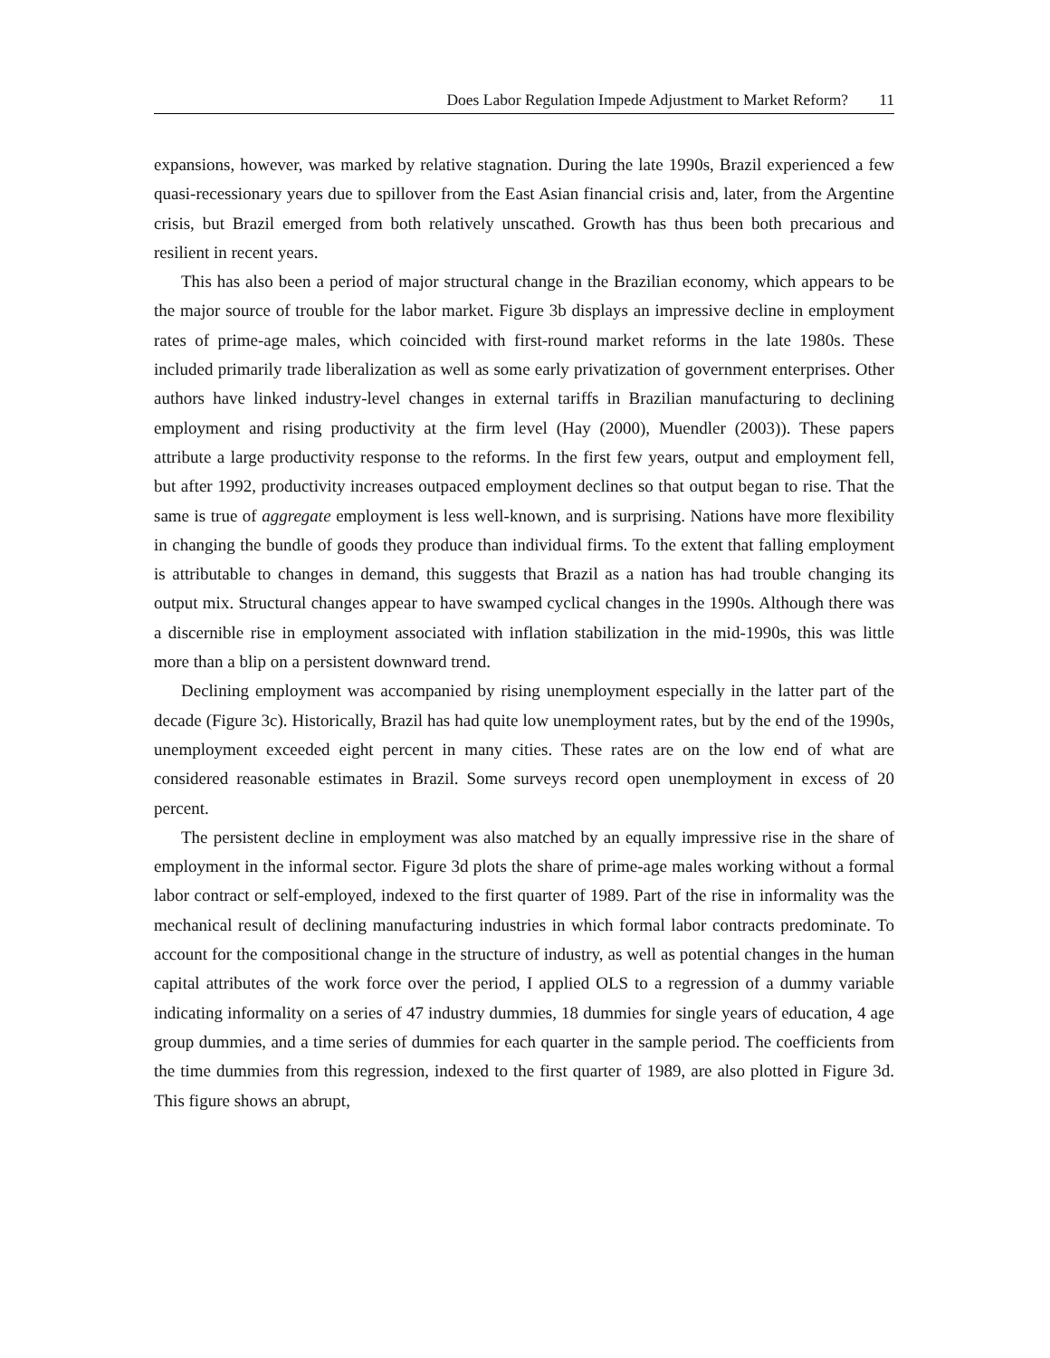Does Labor Regulation Impede Adjustment to Market Reform? 11
expansions, however, was marked by relative stagnation. During the late 1990s, Brazil experienced a few quasi-recessionary years due to spillover from the East Asian financial crisis and, later, from the Argentine crisis, but Brazil emerged from both relatively unscathed. Growth has thus been both precarious and resilient in recent years.
This has also been a period of major structural change in the Brazilian economy, which appears to be the major source of trouble for the labor market. Figure 3b displays an impressive decline in employment rates of prime-age males, which coincided with first-round market reforms in the late 1980s. These included primarily trade liberalization as well as some early privatization of government enterprises. Other authors have linked industry-level changes in external tariffs in Brazilian manufacturing to declining employment and rising productivity at the firm level (Hay (2000), Muendler (2003)). These papers attribute a large productivity response to the reforms. In the first few years, output and employment fell, but after 1992, productivity increases outpaced employment declines so that output began to rise. That the same is true of aggregate employment is less well-known, and is surprising. Nations have more flexibility in changing the bundle of goods they produce than individual firms. To the extent that falling employment is attributable to changes in demand, this suggests that Brazil as a nation has had trouble changing its output mix. Structural changes appear to have swamped cyclical changes in the 1990s. Although there was a discernible rise in employment associated with inflation stabilization in the mid-1990s, this was little more than a blip on a persistent downward trend.
Declining employment was accompanied by rising unemployment especially in the latter part of the decade (Figure 3c). Historically, Brazil has had quite low unemployment rates, but by the end of the 1990s, unemployment exceeded eight percent in many cities. These rates are on the low end of what are considered reasonable estimates in Brazil. Some surveys record open unemployment in excess of 20 percent.
The persistent decline in employment was also matched by an equally impressive rise in the share of employment in the informal sector. Figure 3d plots the share of prime-age males working without a formal labor contract or self-employed, indexed to the first quarter of 1989. Part of the rise in informality was the mechanical result of declining manufacturing industries in which formal labor contracts predominate. To account for the compositional change in the structure of industry, as well as potential changes in the human capital attributes of the work force over the period, I applied OLS to a regression of a dummy variable indicating informality on a series of 47 industry dummies, 18 dummies for single years of education, 4 age group dummies, and a time series of dummies for each quarter in the sample period. The coefficients from the time dummies from this regression, indexed to the first quarter of 1989, are also plotted in Figure 3d. This figure shows an abrupt,